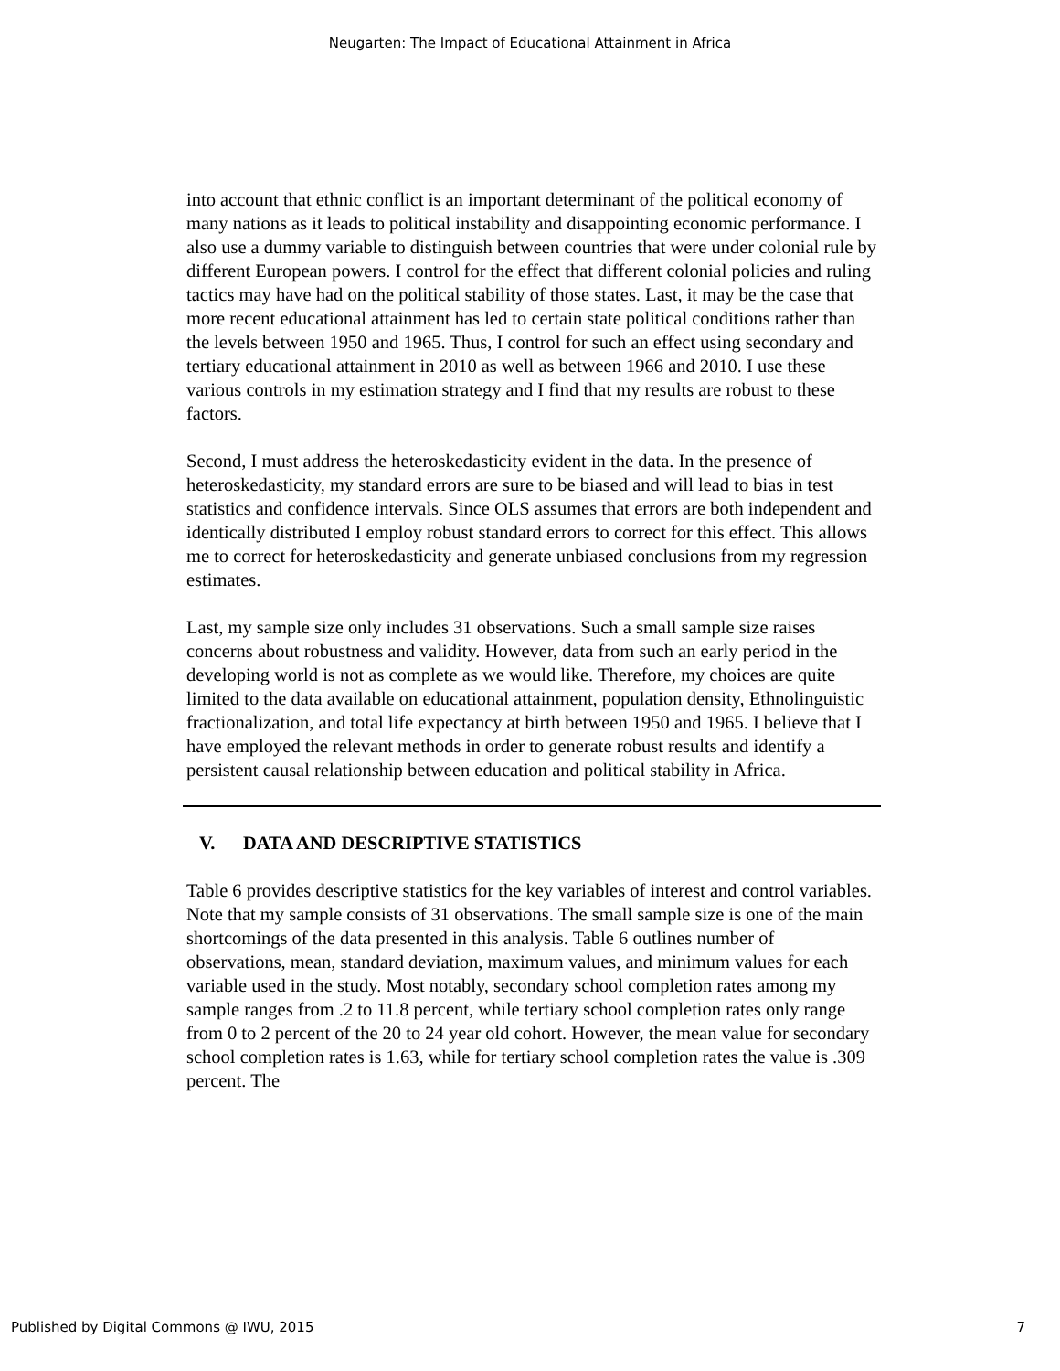Neugarten: The Impact of Educational Attainment in Africa
into account that ethnic conflict is an important determinant of the political economy of many nations as it leads to political instability and disappointing economic performance. I also use a dummy variable to distinguish between countries that were under colonial rule by different European powers. I control for the effect that different colonial policies and ruling tactics may have had on the political stability of those states. Last, it may be the case that more recent educational attainment has led to certain state political conditions rather than the levels between 1950 and 1965. Thus, I control for such an effect using secondary and tertiary educational attainment in 2010 as well as between 1966 and 2010. I use these various controls in my estimation strategy and I find that my results are robust to these factors.
Second, I must address the heteroskedasticity evident in the data. In the presence of heteroskedasticity, my standard errors are sure to be biased and will lead to bias in test statistics and confidence intervals. Since OLS assumes that errors are both independent and identically distributed I employ robust standard errors to correct for this effect. This allows me to correct for heteroskedasticity and generate unbiased conclusions from my regression estimates.
Last, my sample size only includes 31 observations. Such a small sample size raises concerns about robustness and validity. However, data from such an early period in the developing world is not as complete as we would like. Therefore, my choices are quite limited to the data available on educational attainment, population density, Ethnolinguistic fractionalization, and total life expectancy at birth between 1950 and 1965. I believe that I have employed the relevant methods in order to generate robust results and identify a persistent causal relationship between education and political stability in Africa.
V. DATA AND DESCRIPTIVE STATISTICS
Table 6 provides descriptive statistics for the key variables of interest and control variables. Note that my sample consists of 31 observations. The small sample size is one of the main shortcomings of the data presented in this analysis. Table 6 outlines number of observations, mean, standard deviation, maximum values, and minimum values for each variable used in the study. Most notably, secondary school completion rates among my sample ranges from .2 to 11.8 percent, while tertiary school completion rates only range from 0 to 2 percent of the 20 to 24 year old cohort. However, the mean value for secondary school completion rates is 1.63, while for tertiary school completion rates the value is .309 percent. The
Published by Digital Commons @ IWU, 2015 7